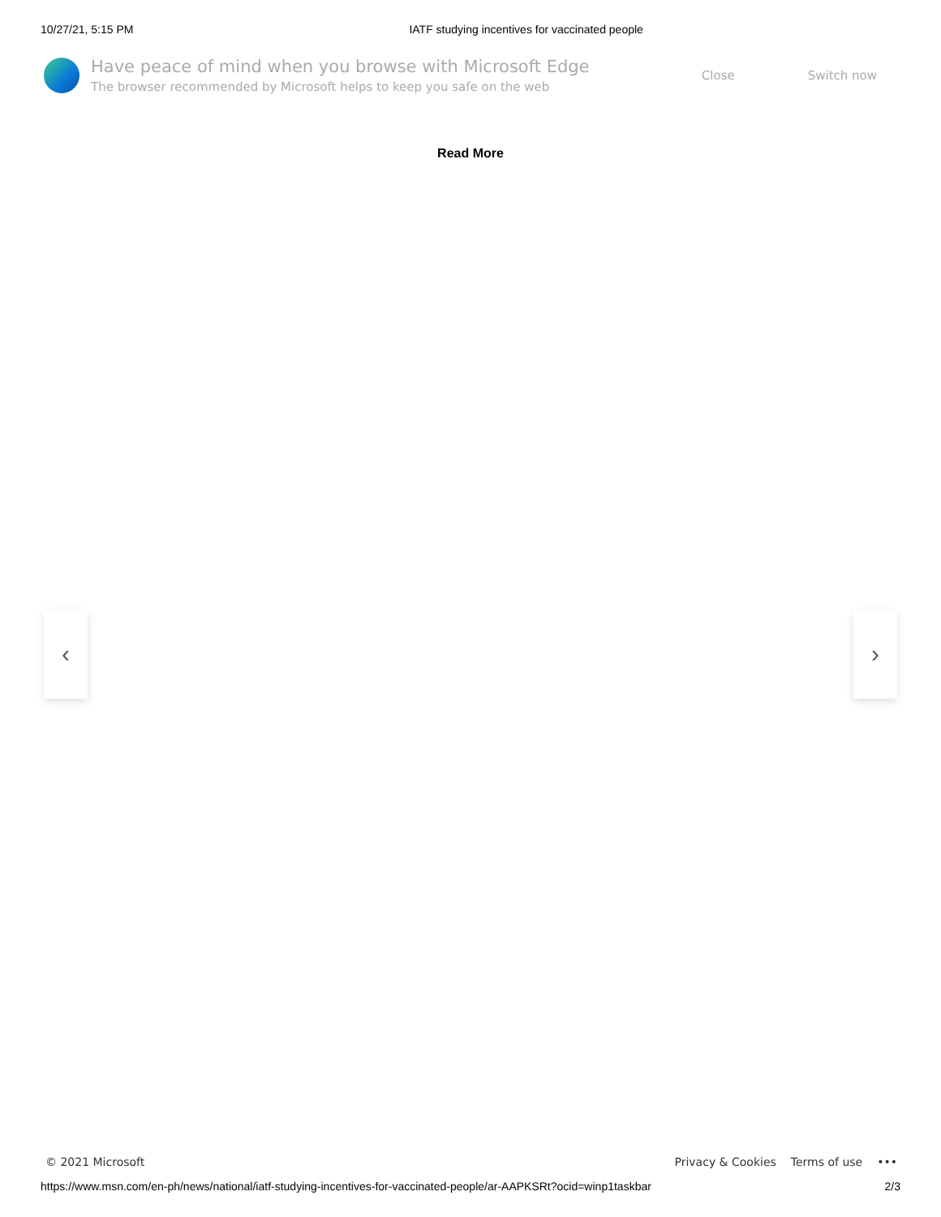10/27/21, 5:15 PM IATF studying incentives for vaccinated people
Have peace of mind when you browse with Microsoft Edge
The browser recommended by Microsoft helps to keep you safe on the web
Close Switch now
Read More
‹ ›
© 2021 Microsoft Privacy & Cookies Terms of use •••
https://www.msn.com/en-ph/news/national/iatf-studying-incentives-for-vaccinated-people/ar-AAPKSRt?ocid=winp1taskbar 2/3